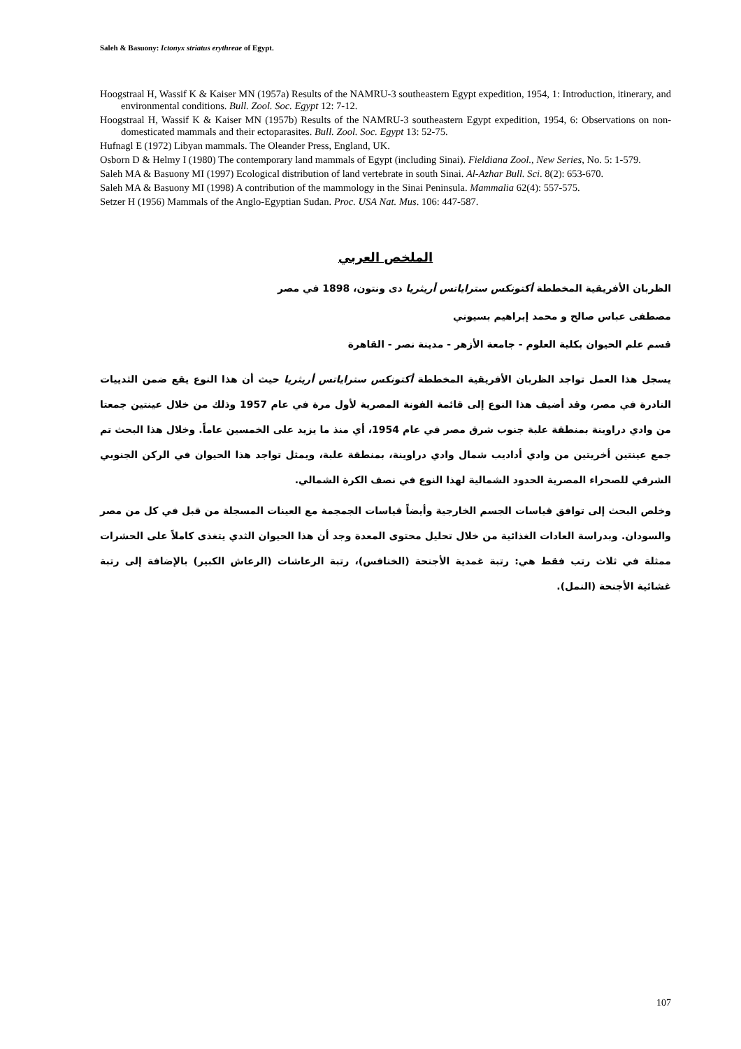Saleh & Basuony: Ictonyx striatus erythreae of Egypt.
Hoogstraal H, Wassif K & Kaiser MN (1957a) Results of the NAMRU-3 southeastern Egypt expedition, 1954, 1: Introduction, itinerary, and environmental conditions. Bull. Zool. Soc. Egypt 12: 7-12.
Hoogstraal H, Wassif K & Kaiser MN (1957b) Results of the NAMRU-3 southeastern Egypt expedition, 1954, 6: Observations on non-domesticated mammals and their ectoparasites. Bull. Zool. Soc. Egypt 13: 52-75.
Hufnagl E (1972) Libyan mammals. The Oleander Press, England, UK.
Osborn D & Helmy I (1980) The contemporary land mammals of Egypt (including Sinai). Fieldiana Zool., New Series, No. 5: 1-579.
Saleh MA & Basuony MI (1997) Ecological distribution of land vertebrate in south Sinai. Al-Azhar Bull. Sci. 8(2): 653-670.
Saleh MA & Basuony MI (1998) A contribution of the mammology in the Sinai Peninsula. Mammalia 62(4): 557-575.
Setzer H (1956) Mammals of the Anglo-Egyptian Sudan. Proc. USA Nat. Mus. 106: 447-587.
الملخص العربي
الظربان الأفريقية المخططة أكتونكس ستراياتس أريثريا دى ونتون، 1898 في مصر
مصطفى عباس صالح و محمد إبراهيم بسيوني
قسم علم الحيوان بكلية العلوم - جامعة الأزهر - مدينة نصر - القاهرة
يسجل هذا العمل تواجد الظربان الأفريقية المخططة أكتونكس ستراياتس أريثريا حيث أن هذا النوع يقع ضمن الثدييات النادرة في مصر، وقد أضيف هذا النوع إلى قائمة الفونة المصرية لأول مرة في عام 1957 وذلك من خلال عينتين جمعتا من وادي دراوينة بمنطقة علبة جنوب شرق مصر في عام 1954، أي منذ ما يزيد على الخمسين عاماً. وخلال هذا البحث تم جمع عينتين أخريتين من وادي أداديب شمال وادي دراوينة، بمنطقة علبة، ويمثل تواجد هذا الحيوان في الركن الجنوبي الشرقي للصحراء المصرية الحدود الشمالية لهذا النوع في نصف الكرة الشمالي.
وخلص البحث إلى توافق قياسات الجسم الخارجية وأيضاً قياسات الجمجمة مع العينات المسجلة من قبل في كل من مصر والسودان. وبدراسة العادات الغذائية من خلال تحليل محتوى المعدة وجد أن هذا الحيوان الثدي يتغذى كاملاً على الحشرات ممثلة في ثلاث رتب فقط هي: رتبة غمدية الأجنحة (الخنافس)، رتبة الرعاشات (الرعاش الكبير) بالإضافة إلى رتبة غشائية الأجنحة (النمل).
107